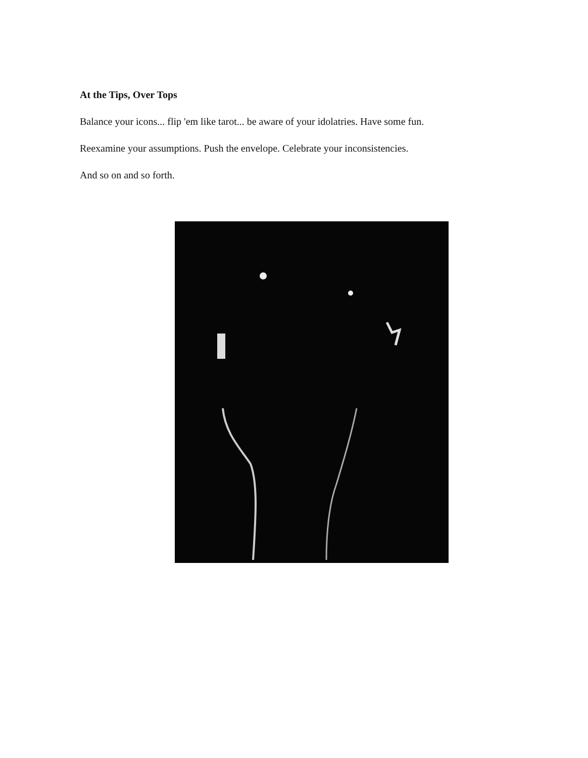At the Tips, Over Tops
Balance your icons... flip 'em like tarot... be aware of your idolatries. Have some fun.
Reexamine your assumptions. Push the envelope. Celebrate your inconsistencies.
And so on and so forth.